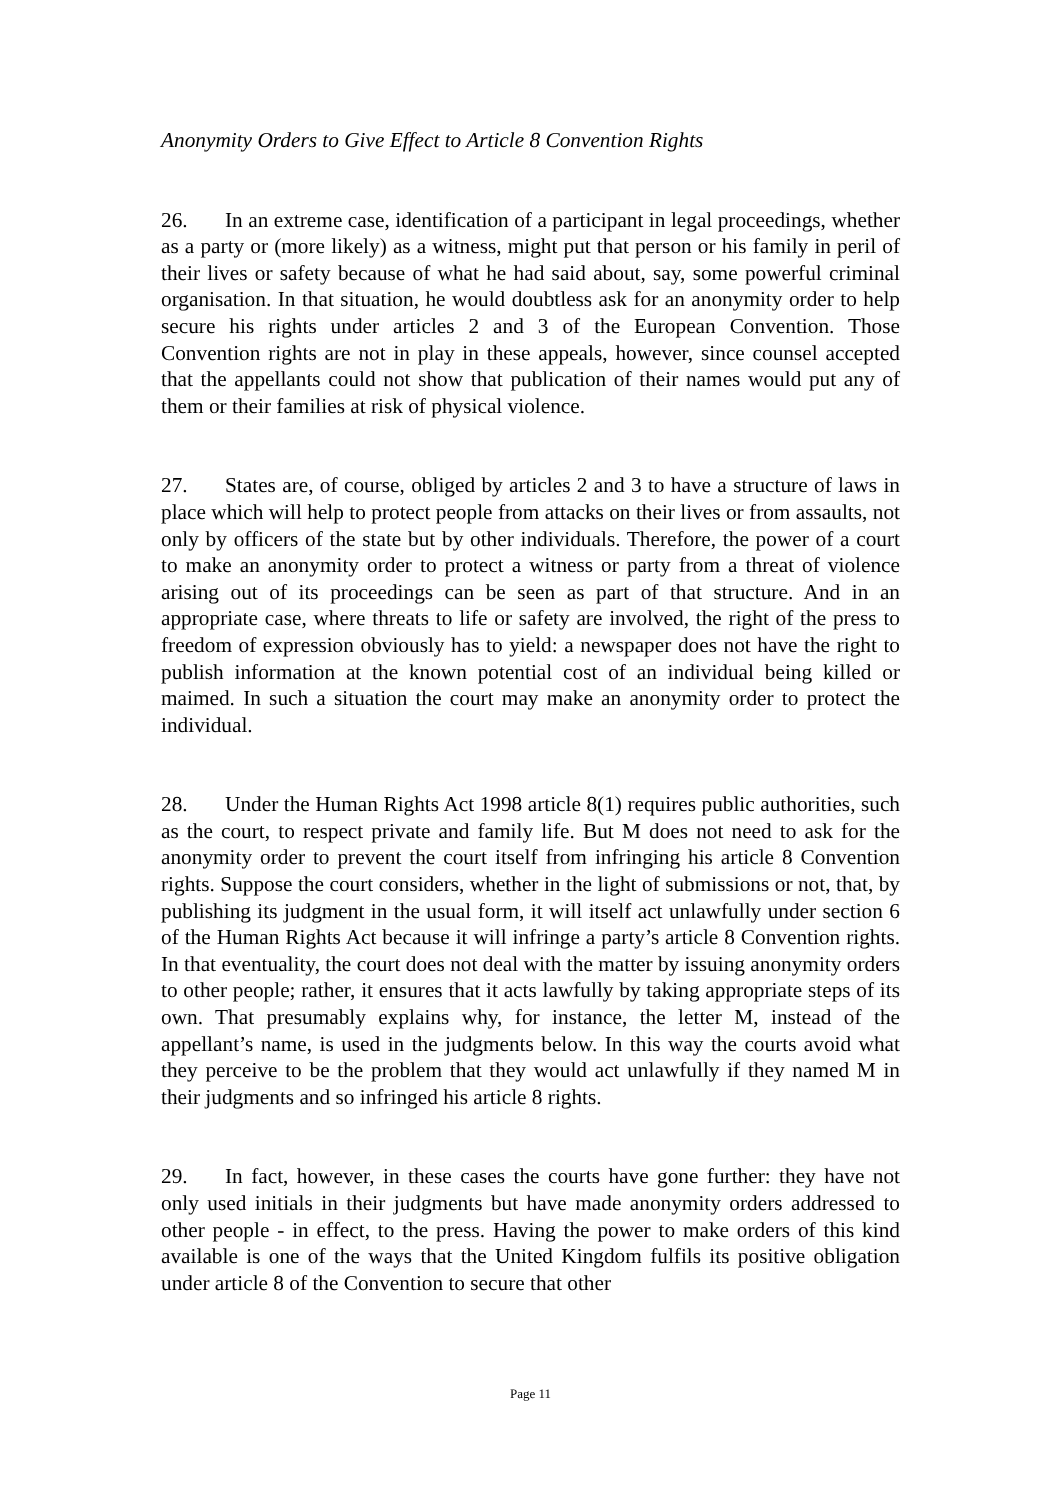Anonymity Orders to Give Effect to Article 8 Convention Rights
26. In an extreme case, identification of a participant in legal proceedings, whether as a party or (more likely) as a witness, might put that person or his family in peril of their lives or safety because of what he had said about, say, some powerful criminal organisation. In that situation, he would doubtless ask for an anonymity order to help secure his rights under articles 2 and 3 of the European Convention. Those Convention rights are not in play in these appeals, however, since counsel accepted that the appellants could not show that publication of their names would put any of them or their families at risk of physical violence.
27. States are, of course, obliged by articles 2 and 3 to have a structure of laws in place which will help to protect people from attacks on their lives or from assaults, not only by officers of the state but by other individuals. Therefore, the power of a court to make an anonymity order to protect a witness or party from a threat of violence arising out of its proceedings can be seen as part of that structure. And in an appropriate case, where threats to life or safety are involved, the right of the press to freedom of expression obviously has to yield: a newspaper does not have the right to publish information at the known potential cost of an individual being killed or maimed. In such a situation the court may make an anonymity order to protect the individual.
28. Under the Human Rights Act 1998 article 8(1) requires public authorities, such as the court, to respect private and family life. But M does not need to ask for the anonymity order to prevent the court itself from infringing his article 8 Convention rights. Suppose the court considers, whether in the light of submissions or not, that, by publishing its judgment in the usual form, it will itself act unlawfully under section 6 of the Human Rights Act because it will infringe a party’s article 8 Convention rights. In that eventuality, the court does not deal with the matter by issuing anonymity orders to other people; rather, it ensures that it acts lawfully by taking appropriate steps of its own. That presumably explains why, for instance, the letter M, instead of the appellant’s name, is used in the judgments below. In this way the courts avoid what they perceive to be the problem that they would act unlawfully if they named M in their judgments and so infringed his article 8 rights.
29. In fact, however, in these cases the courts have gone further: they have not only used initials in their judgments but have made anonymity orders addressed to other people - in effect, to the press. Having the power to make orders of this kind available is one of the ways that the United Kingdom fulfils its positive obligation under article 8 of the Convention to secure that other
Page 11